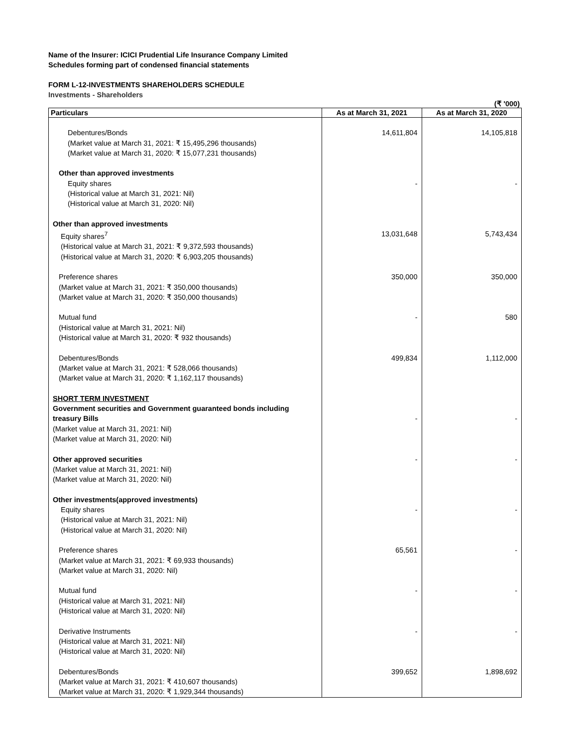Name of the Insurer: ICICI Prudential Life Insurance Company Limited
Schedules forming part of condensed financial statements
FORM L-12-INVESTMENTS SHAREHOLDERS SCHEDULE
Investments - Shareholders
(₹ '000)
| Particulars | As at March 31, 2021 | As at March 31, 2020 |
| --- | --- | --- |
| Debentures/Bonds (Market value at March 31, 2021: ₹ 15,495,296 thousands) (Market value at March 31, 2020: ₹ 15,077,231 thousands) | 14,611,804 | 14,105,818 |
| Other than approved investments Equity shares (Historical value at March 31, 2021: Nil) (Historical value at March 31, 2020: Nil) | - | - |
| Other than approved investments Equity shares<sup>7</sup> (Historical value at March 31, 2021: ₹ 9,372,593 thousands) (Historical value at March 31, 2020: ₹ 6,903,205 thousands) | 13,031,648 | 5,743,434 |
| Preference shares (Market value at March 31, 2021: ₹ 350,000 thousands) (Market value at March 31, 2020: ₹ 350,000 thousands) | 350,000 | 350,000 |
| Mutual fund (Historical value at March 31, 2021: Nil) (Historical value at March 31, 2020: ₹ 932 thousands) | - | 580 |
| Debentures/Bonds (Market value at March 31, 2021: ₹ 528,066 thousands) (Market value at March 31, 2020: ₹ 1,162,117 thousands) | 499,834 | 1,112,000 |
| SHORT TERM INVESTMENT Government securities and Government guaranteed bonds including treasury Bills (Market value at March 31, 2021: Nil) (Market value at March 31, 2020: Nil) | - | - |
| Other approved securities (Market value at March 31, 2021: Nil) (Market value at March 31, 2020: Nil) | - | - |
| Other investments(approved investments) Equity shares (Historical value at March 31, 2021: Nil) (Historical value at March 31, 2020: Nil) | - | - |
| Preference shares (Market value at March 31, 2021: ₹ 69,933 thousands) (Market value at March 31, 2020: Nil) | 65,561 | - |
| Mutual fund (Historical value at March 31, 2021: Nil) (Historical value at March 31, 2020: Nil) | - | - |
| Derivative Instruments (Historical value at March 31, 2021: Nil) (Historical value at March 31, 2020: Nil) | - | - |
| Debentures/Bonds (Market value at March 31, 2021: ₹ 410,607 thousands) (Market value at March 31, 2020: ₹ 1,929,344 thousands) | 399,652 | 1,898,692 |